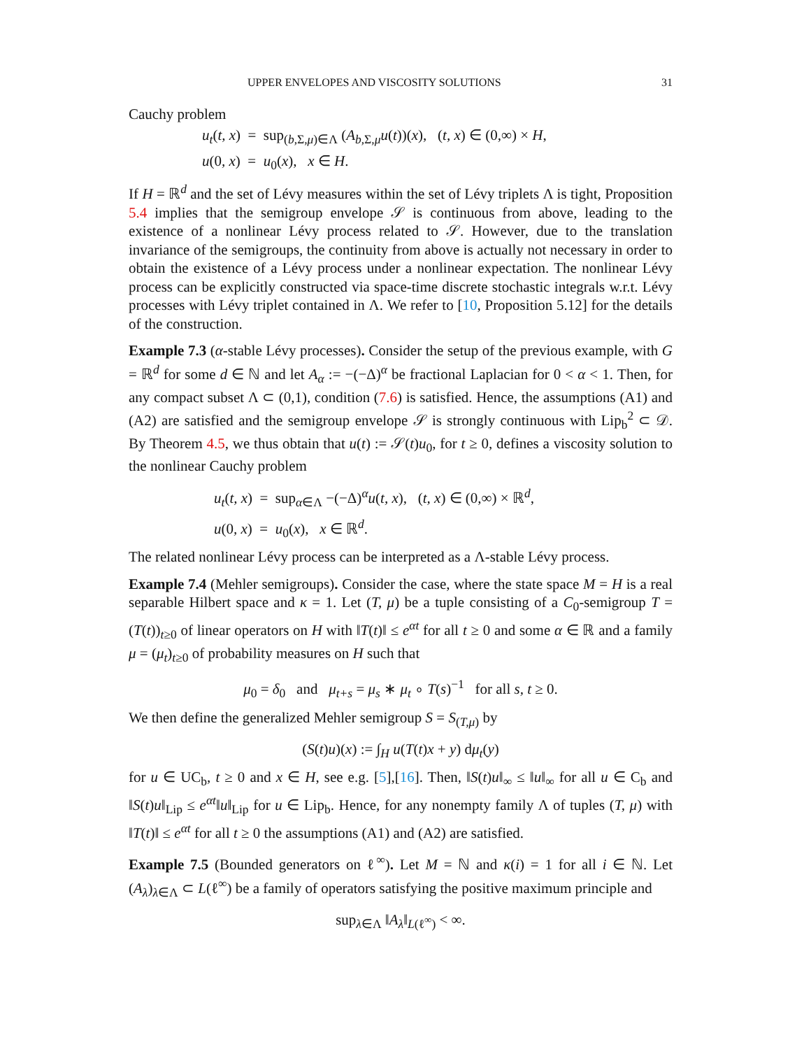UPPER ENVELOPES AND VISCOSITY SOLUTIONS 31
Cauchy problem
u<sub>t</sub>(t, x) = sup<sub>(b,Σ,μ)∈Λ</sub> (A<sub>b,Σ,μ</sub>u(t))(x), (t, x) ∈ (0,∞) × H,
u(0, x) = u<sub>0</sub>(x), x ∈ H.
If H = ℝ<sup>d</sup> and the set of Lévy measures within the set of Lévy triplets Λ is tight, Proposition 5.4 implies that the semigroup envelope 𝒮 is continuous from above, leading to the existence of a nonlinear Lévy process related to 𝒮. However, due to the translation invariance of the semigroups, the continuity from above is actually not necessary in order to obtain the existence of a Lévy process under a nonlinear expectation. The nonlinear Lévy process can be explicitly constructed via space-time discrete stochastic integrals w.r.t. Lévy processes with Lévy triplet contained in Λ. We refer to [10, Proposition 5.12] for the details of the construction.
Example 7.3 (α-stable Lévy processes). Consider the setup of the previous example, with G = ℝ<sup>d</sup> for some d ∈ ℕ and let A<sub>α</sub> := −(−Δ)<sup>α</sup> be fractional Laplacian for 0 < α < 1. Then, for any compact subset Λ ⊂ (0,1), condition (7.6) is satisfied. Hence, the assumptions (A1) and (A2) are satisfied and the semigroup envelope 𝒮 is strongly continuous with Lip<sub>b</sub><sup>2</sup> ⊂ 𝒟. By Theorem 4.5, we thus obtain that u(t) := 𝒮(t)u<sub>0</sub>, for t ≥ 0, defines a viscosity solution to the nonlinear Cauchy problem
u<sub>t</sub>(t, x) = sup<sub>α∈Λ</sub> −(−Δ)<sup>α</sup>u(t, x), (t, x) ∈ (0,∞) × ℝ<sup>d</sup>,
u(0, x) = u<sub>0</sub>(x), x ∈ ℝ<sup>d</sup>.
The related nonlinear Lévy process can be interpreted as a Λ-stable Lévy process.
Example 7.4 (Mehler semigroups). Consider the case, where the state space M = H is a real separable Hilbert space and κ = 1. Let (T, μ) be a tuple consisting of a C<sub>0</sub>-semigroup T = (T(t))<sub>t≥0</sub> of linear operators on H with ‖T(t)‖ ≤ e<sup>αt</sup> for all t ≥ 0 and some α ∈ ℝ and a family μ = (μ<sub>t</sub>)<sub>t≥0</sub> of probability measures on H such that
μ<sub>0</sub> = δ<sub>0</sub> and μ<sub>t+s</sub> = μ<sub>s</sub> ∗ μ<sub>t</sub> ∘ T(s)<sup>−1</sup> for all s, t ≥ 0.
We then define the generalized Mehler semigroup S = S<sub>(T,μ)</sub> by
(S(t)u)(x) := ∫<sub>H</sub> u(T(t)x + y) dμ<sub>t</sub>(y)
for u ∈ UC<sub>b</sub>, t ≥ 0 and x ∈ H, see e.g. [5],[16]. Then, ‖S(t)u‖<sub>∞</sub> ≤ ‖u‖<sub>∞</sub> for all u ∈ C<sub>b</sub> and ‖S(t)u‖<sub>Lip</sub> ≤ e<sup>αt</sup>‖u‖<sub>Lip</sub> for u ∈ Lip<sub>b</sub>. Hence, for any nonempty family Λ of tuples (T, μ) with ‖T(t)‖ ≤ e<sup>αt</sup> for all t ≥ 0 the assumptions (A1) and (A2) are satisfied.
Example 7.5 (Bounded generators on ℓ<sup>∞</sup>). Let M = ℕ and κ(i) = 1 for all i ∈ ℕ. Let (A<sub>λ</sub>)<sub>λ∈Λ</sub> ⊂ L(ℓ<sup>∞</sup>) be a family of operators satisfying the positive maximum principle and
sup<sub>λ∈Λ</sub> ‖A<sub>λ</sub>‖<sub>L(ℓ<sup>∞</sup>)</sub> < ∞.